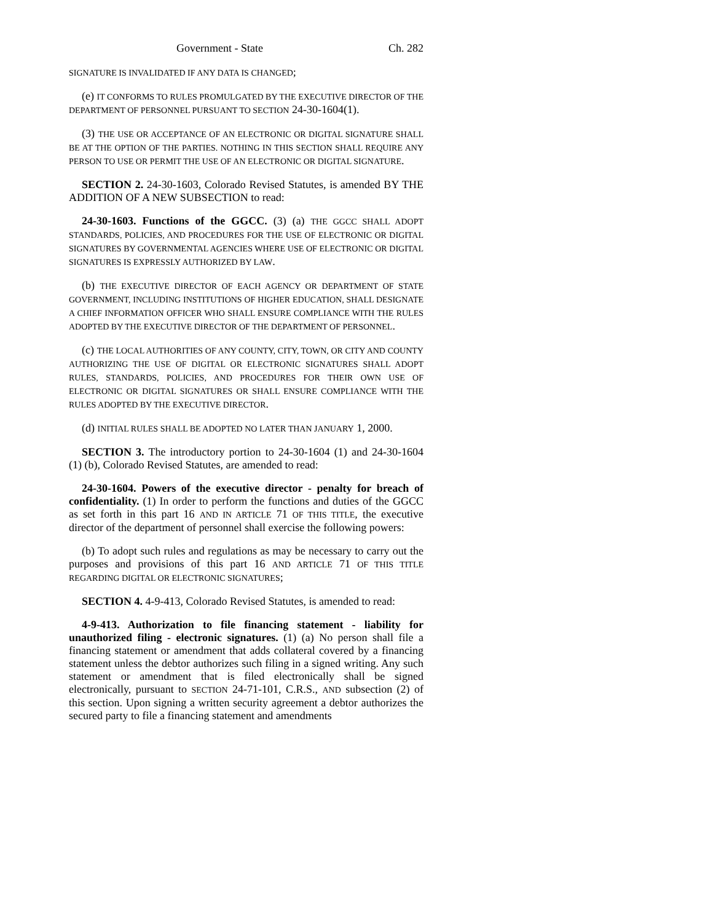Government - State Ch. 282
SIGNATURE IS INVALIDATED IF ANY DATA IS CHANGED;
(e) IT CONFORMS TO RULES PROMULGATED BY THE EXECUTIVE DIRECTOR OF THE DEPARTMENT OF PERSONNEL PURSUANT TO SECTION 24-30-1604(1).
(3) THE USE OR ACCEPTANCE OF AN ELECTRONIC OR DIGITAL SIGNATURE SHALL BE AT THE OPTION OF THE PARTIES. NOTHING IN THIS SECTION SHALL REQUIRE ANY PERSON TO USE OR PERMIT THE USE OF AN ELECTRONIC OR DIGITAL SIGNATURE.
SECTION 2. 24-30-1603, Colorado Revised Statutes, is amended BY THE ADDITION OF A NEW SUBSECTION to read:
24-30-1603. Functions of the GGCC. (3) (a) THE GGCC SHALL ADOPT STANDARDS, POLICIES, AND PROCEDURES FOR THE USE OF ELECTRONIC OR DIGITAL SIGNATURES BY GOVERNMENTAL AGENCIES WHERE USE OF ELECTRONIC OR DIGITAL SIGNATURES IS EXPRESSLY AUTHORIZED BY LAW.
(b) THE EXECUTIVE DIRECTOR OF EACH AGENCY OR DEPARTMENT OF STATE GOVERNMENT, INCLUDING INSTITUTIONS OF HIGHER EDUCATION, SHALL DESIGNATE A CHIEF INFORMATION OFFICER WHO SHALL ENSURE COMPLIANCE WITH THE RULES ADOPTED BY THE EXECUTIVE DIRECTOR OF THE DEPARTMENT OF PERSONNEL.
(c) THE LOCAL AUTHORITIES OF ANY COUNTY, CITY, TOWN, OR CITY AND COUNTY AUTHORIZING THE USE OF DIGITAL OR ELECTRONIC SIGNATURES SHALL ADOPT RULES, STANDARDS, POLICIES, AND PROCEDURES FOR THEIR OWN USE OF ELECTRONIC OR DIGITAL SIGNATURES OR SHALL ENSURE COMPLIANCE WITH THE RULES ADOPTED BY THE EXECUTIVE DIRECTOR.
(d) INITIAL RULES SHALL BE ADOPTED NO LATER THAN JANUARY 1, 2000.
SECTION 3. The introductory portion to 24-30-1604 (1) and 24-30-1604 (1) (b), Colorado Revised Statutes, are amended to read:
24-30-1604. Powers of the executive director - penalty for breach of confidentiality. (1) In order to perform the functions and duties of the GGCC as set forth in this part 16 AND IN ARTICLE 71 OF THIS TITLE, the executive director of the department of personnel shall exercise the following powers:
(b) To adopt such rules and regulations as may be necessary to carry out the purposes and provisions of this part 16 AND ARTICLE 71 OF THIS TITLE REGARDING DIGITAL OR ELECTRONIC SIGNATURES;
SECTION 4. 4-9-413, Colorado Revised Statutes, is amended to read:
4-9-413. Authorization to file financing statement - liability for unauthorized filing - electronic signatures. (1) (a) No person shall file a financing statement or amendment that adds collateral covered by a financing statement unless the debtor authorizes such filing in a signed writing. Any such statement or amendment that is filed electronically shall be signed electronically, pursuant to SECTION 24-71-101, C.R.S., AND subsection (2) of this section. Upon signing a written security agreement a debtor authorizes the secured party to file a financing statement and amendments